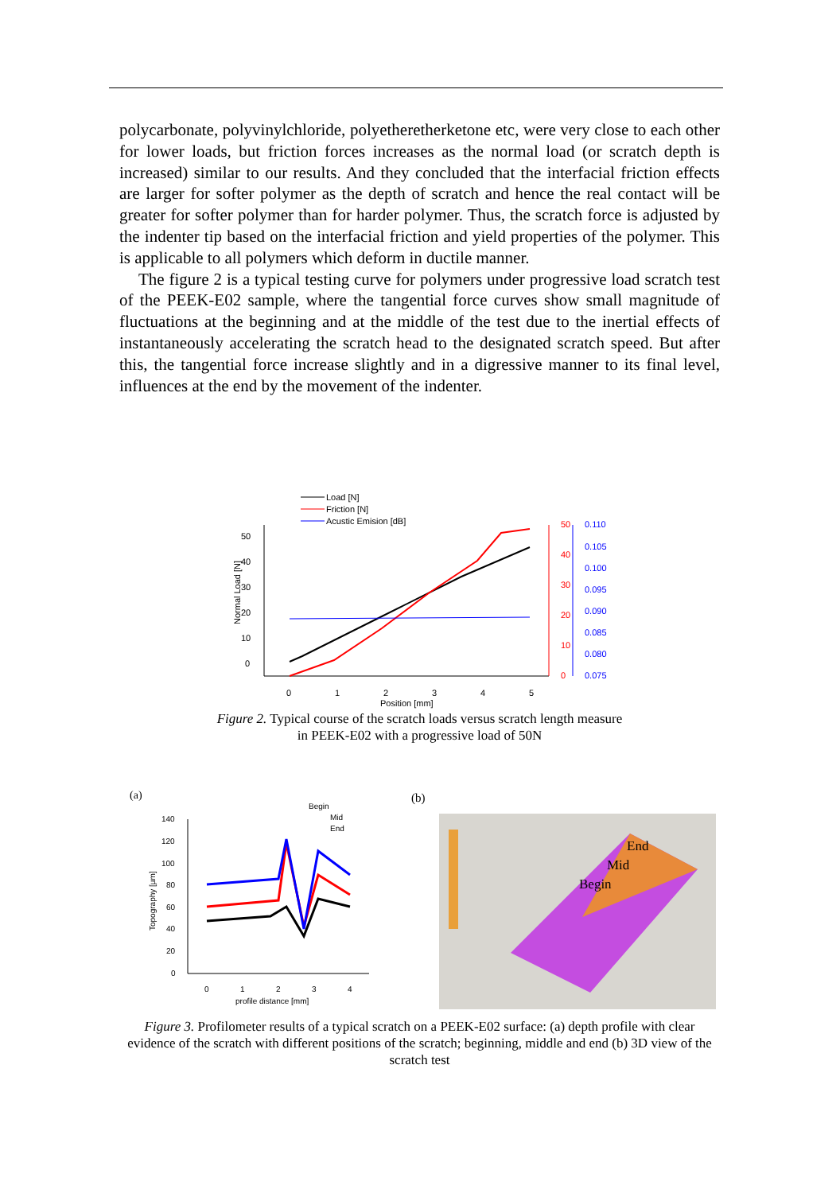polycarbonate, polyvinylchloride, polyetheretherketone etc, were very close to each other for lower loads, but friction forces increases as the normal load (or scratch depth is increased) similar to our results. And they concluded that the interfacial friction effects are larger for softer polymer as the depth of scratch and hence the real contact will be greater for softer polymer than for harder polymer. Thus, the scratch force is adjusted by the indenter tip based on the interfacial friction and yield properties of the polymer. This is applicable to all polymers which deform in ductile manner.
The figure 2 is a typical testing curve for polymers under progressive load scratch test of the PEEK-E02 sample, where the tangential force curves show small magnitude of fluctuations at the beginning and at the middle of the test due to the inertial effects of instantaneously accelerating the scratch head to the designated scratch speed. But after this, the tangential force increase slightly and in a digressive manner to its final level, influences at the end by the movement of the indenter.
Load [N]
Friction [N]
Acustic Emision [dB]
50
40
30
20
10
0
Normal Load [N]
0
1
2
3
4
5
Position [mm]
50
40
30
20
10
0
0.110
0.105
0.100
0.095
0.090
0.085
0.080
0.075
Figure 2. Typical course of the scratch loads versus scratch length measure
in PEEK-E02 with a progressive load of 50N
(a)
Begin
Mid
End
140
120
100
80
60
40
20
0
Topography [µm]
0
1
2
3
4
profile distance [mm]
(b)
End
Mid
Begin
Figure 3. Profilometer results of a typical scratch on a PEEK-E02 surface: (a) depth profile with clear evidence of the scratch with different positions of the scratch; beginning, middle and end (b) 3D view of the scratch test